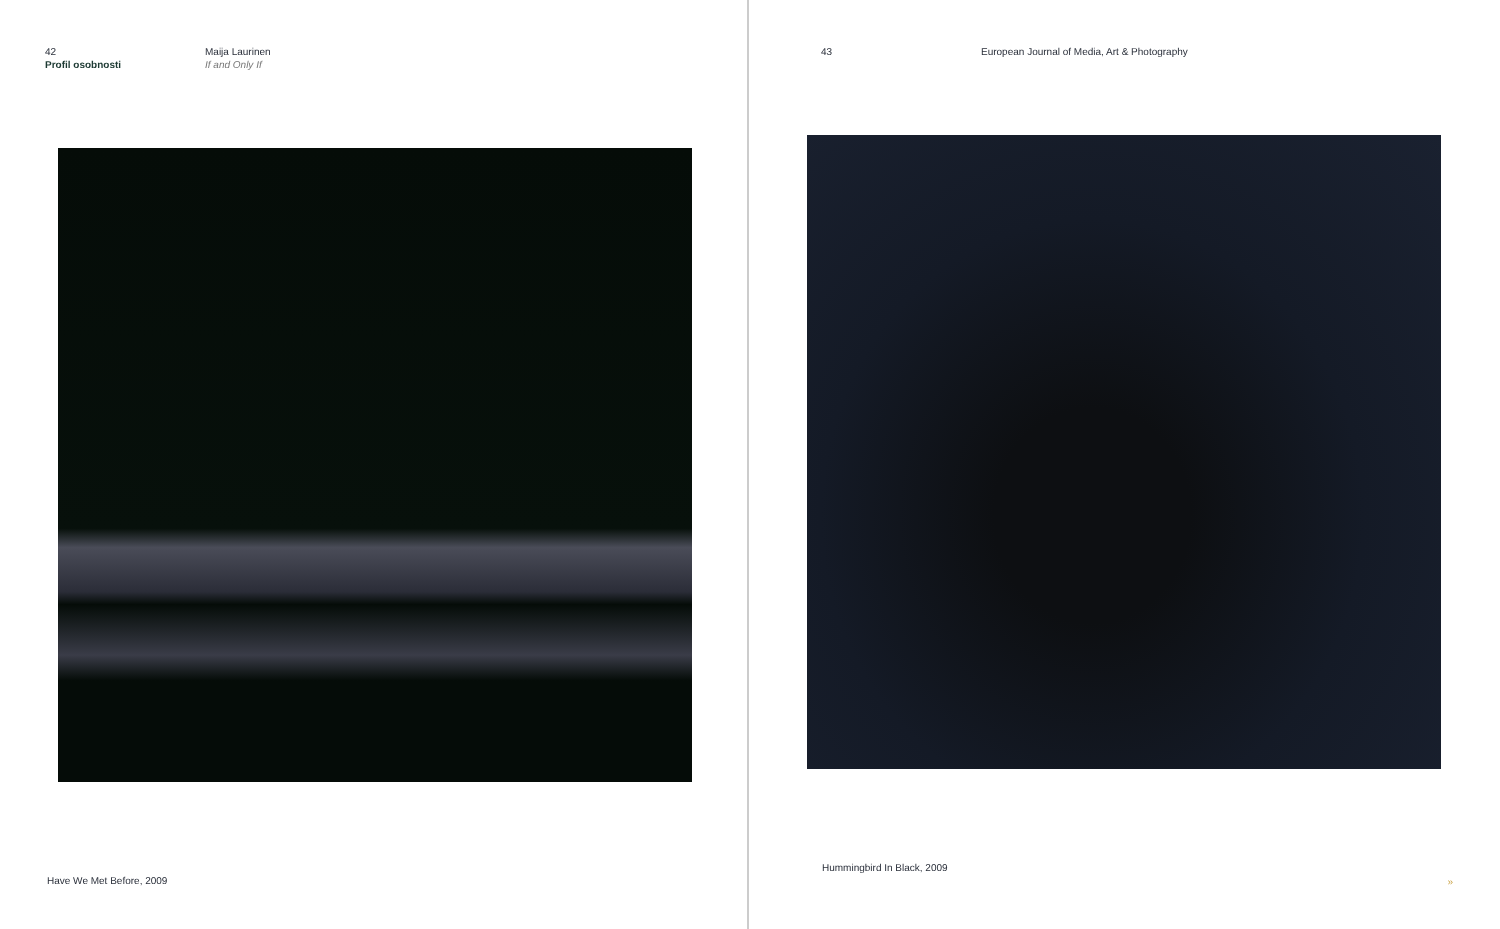42
Profil osobnosti
Maija Laurinen
If and Only If
Have We Met Before, 2009
43 European Journal of Media, Art & Photography
Hummingbird In Black, 2009
»